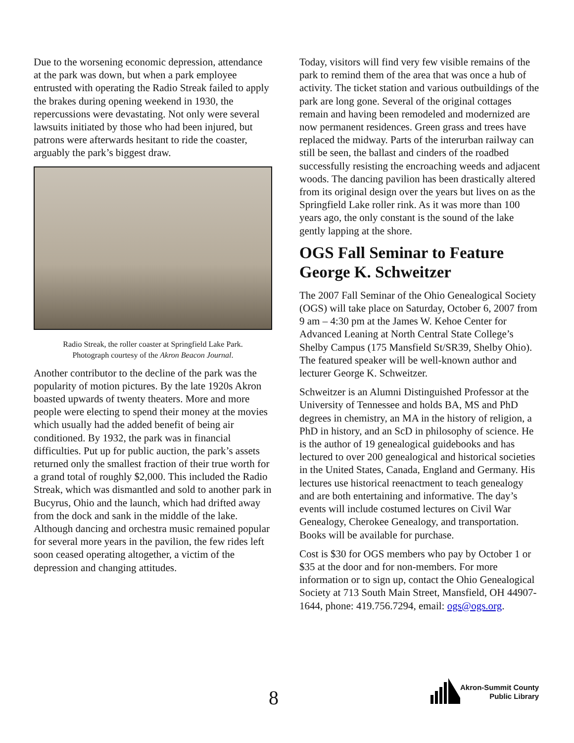Due to the worsening economic depression, attendance at the park was down, but when a park employee entrusted with operating the Radio Streak failed to apply the brakes during opening weekend in 1930, the repercussions were devastating. Not only were several lawsuits initiated by those who had been injured, but patrons were afterwards hesitant to ride the coaster, arguably the park’s biggest draw.
Radio Streak, the roller coaster at Springfield Lake Park.
Photograph courtesy of the Akron Beacon Journal.
Another contributor to the decline of the park was the popularity of motion pictures. By the late 1920s Akron boasted upwards of twenty theaters. More and more people were electing to spend their money at the movies which usually had the added benefit of being air conditioned. By 1932, the park was in financial difficulties. Put up for public auction, the park’s assets returned only the smallest fraction of their true worth for a grand total of roughly $2,000. This included the Radio Streak, which was dismantled and sold to another park in Bucyrus, Ohio and the launch, which had drifted away from the dock and sank in the middle of the lake. Although dancing and orchestra music remained popular for several more years in the pavilion, the few rides left soon ceased operating altogether, a victim of the depression and changing attitudes.
Today, visitors will find very few visible remains of the park to remind them of the area that was once a hub of activity. The ticket station and various outbuildings of the park are long gone. Several of the original cottages remain and having been remodeled and modernized are now permanent residences. Green grass and trees have replaced the midway. Parts of the interurban railway can still be seen, the ballast and cinders of the roadbed successfully resisting the encroaching weeds and adjacent woods. The dancing pavilion has been drastically altered from its original design over the years but lives on as the Springfield Lake roller rink. As it was more than 100 years ago, the only constant is the sound of the lake gently lapping at the shore.
OGS Fall Seminar to Feature George K. Schweitzer
The 2007 Fall Seminar of the Ohio Genealogical Society (OGS) will take place on Saturday, October 6, 2007 from 9 am – 4:30 pm at the James W. Kehoe Center for Advanced Leaning at North Central State College’s Shelby Campus (175 Mansfield St/SR39, Shelby Ohio). The featured speaker will be well-known author and lecturer George K. Schweitzer.
Schweitzer is an Alumni Distinguished Professor at the University of Tennessee and holds BA, MS and PhD degrees in chemistry, an MA in the history of religion, a PhD in history, and an ScD in philosophy of science. He is the author of 19 genealogical guidebooks and has lectured to over 200 genealogical and historical societies in the United States, Canada, England and Germany. His lectures use historical reenactment to teach genealogy and are both entertaining and informative. The day’s events will include costumed lectures on Civil War Genealogy, Cherokee Genealogy, and transportation. Books will be available for purchase.
Cost is $30 for OGS members who pay by October 1 or $35 at the door and for non-members. For more information or to sign up, contact the Ohio Genealogical Society at 713 South Main Street, Mansfield, OH 44907-1644, phone: 419.756.7294, email: ogs@ogs.org.
8
Akron-Summit County
Public Library